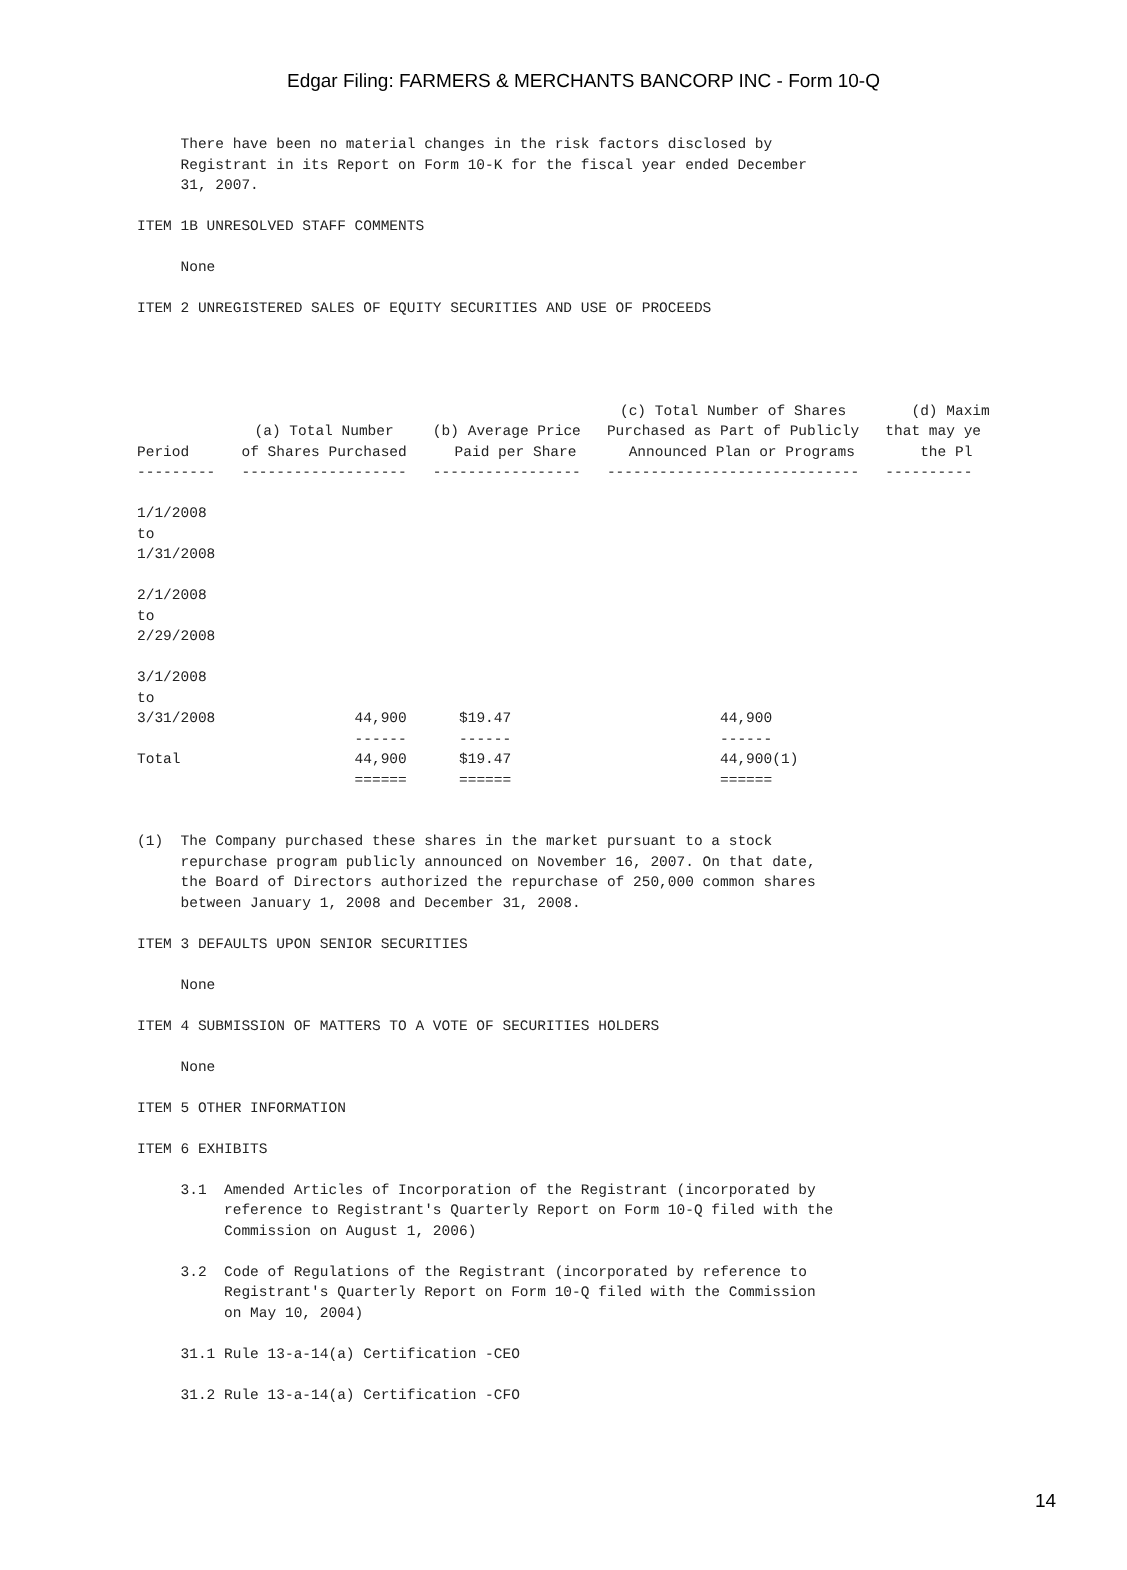Edgar Filing: FARMERS & MERCHANTS BANCORP INC - Form 10-Q
There have been no material changes in the risk factors disclosed by Registrant in its Report on Form 10-K for the fiscal year ended December 31, 2007. ITEM 1B UNRESOLVED STAFF COMMENTS None ITEM 2 UNREGISTERED SALES OF EQUITY SECURITIES AND USE OF PROCEEDS
| Period --------- | (a) Total Number of Shares Purchased ------------------- | (b) Average Price Paid per Share ----------------- | (c) Total Number of Shares Purchased as Part of Publicly Announced Plan or Programs ----------------------------- | (d) Maxim that may ye the Pl ---------- |
| --- | --- | --- | --- | --- |
| 1/1/2008 to 1/31/2008 | | | | |
| 2/1/2008 to 2/29/2008 | | | | |
| 3/1/2008 to 3/31/2008 | 44,900 | $19.47 | 44,900 | |
| Total | ------ 44,900 ====== | ------ $19.47 ====== | ------ 44,900(1) ====== | |
(1) The Company purchased these shares in the market pursuant to a stock repurchase program publicly announced on November 16, 2007. On that date, the Board of Directors authorized the repurchase of 250,000 common shares between January 1, 2008 and December 31, 2008. ITEM 3 DEFAULTS UPON SENIOR SECURITIES None ITEM 4 SUBMISSION OF MATTERS TO A VOTE OF SECURITIES HOLDERS None ITEM 5 OTHER INFORMATION ITEM 6 EXHIBITS 3.1 Amended Articles of Incorporation of the Registrant (incorporated by reference to Registrant's Quarterly Report on Form 10-Q filed with the Commission on August 1, 2006) 3.2 Code of Regulations of the Registrant (incorporated by reference to Registrant's Quarterly Report on Form 10-Q filed with the Commission on May 10, 2004) 31.1 Rule 13-a-14(a) Certification -CEO 31.2 Rule 13-a-14(a) Certification -CFO
14